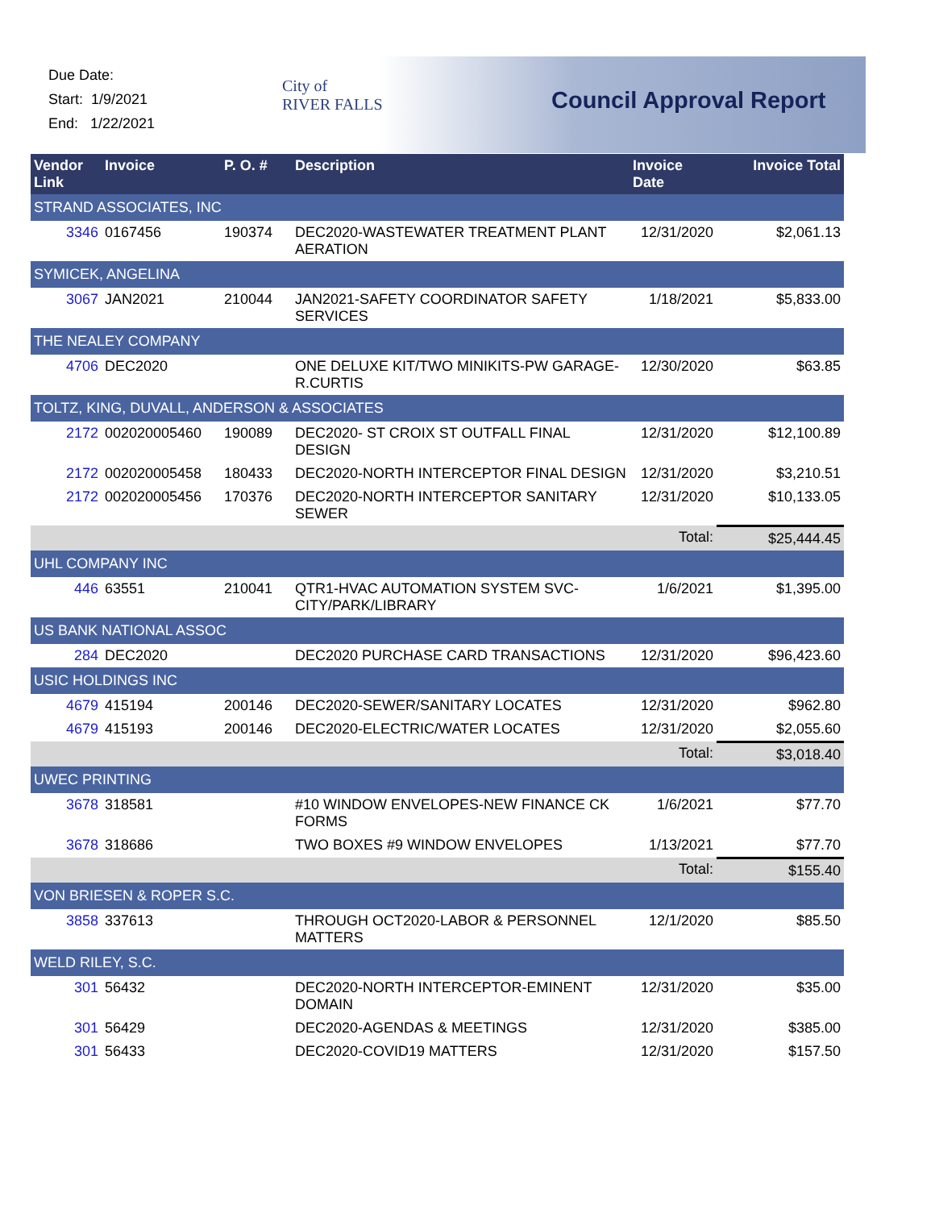Due Date:
Start: 1/9/2021
End: 1/22/2021
City of
RIVER FALLS
Council Approval Report
| Vendor Link | Invoice | P. O. # | Description | Invoice Date | Invoice Total |
| --- | --- | --- | --- | --- | --- |
| STRAND ASSOCIATES, INC | | | | | |
| 3346 | 0167456 | 190374 | DEC2020-WASTEWATER TREATMENT PLANT AERATION | 12/31/2020 | $2,061.13 |
| SYMICEK, ANGELINA | | | | | |
| 3067 | JAN2021 | 210044 | JAN2021-SAFETY COORDINATOR SAFETY SERVICES | 1/18/2021 | $5,833.00 |
| THE NEALEY COMPANY | | | | | |
| 4706 | DEC2020 | | ONE DELUXE KIT/TWO MINIKITS-PW GARAGE-R.CURTIS | 12/30/2020 | $63.85 |
| TOLTZ, KING, DUVALL, ANDERSON & ASSOCIATES | | | | | |
| 2172 | 002020005460 | 190089 | DEC2020- ST CROIX ST OUTFALL FINAL DESIGN | 12/31/2020 | $12,100.89 |
| 2172 | 002020005458 | 180433 | DEC2020-NORTH INTERCEPTOR FINAL DESIGN | 12/31/2020 | $3,210.51 |
| 2172 | 002020005456 | 170376 | DEC2020-NORTH INTERCEPTOR SANITARY SEWER | 12/31/2020 | $10,133.05 |
| | | | | Total: | $25,444.45 |
| UHL COMPANY INC | | | | | |
| 446 | 63551 | 210041 | QTR1-HVAC AUTOMATION SYSTEM SVC-CITY/PARK/LIBRARY | 1/6/2021 | $1,395.00 |
| US BANK NATIONAL ASSOC | | | | | |
| 284 | DEC2020 | | DEC2020 PURCHASE CARD TRANSACTIONS | 12/31/2020 | $96,423.60 |
| USIC HOLDINGS INC | | | | | |
| 4679 | 415194 | 200146 | DEC2020-SEWER/SANITARY LOCATES | 12/31/2020 | $962.80 |
| 4679 | 415193 | 200146 | DEC2020-ELECTRIC/WATER LOCATES | 12/31/2020 | $2,055.60 |
| | | | | Total: | $3,018.40 |
| UWEC PRINTING | | | | | |
| 3678 | 318581 | | #10 WINDOW ENVELOPES-NEW FINANCE CK FORMS | 1/6/2021 | $77.70 |
| 3678 | 318686 | | TWO BOXES #9 WINDOW ENVELOPES | 1/13/2021 | $77.70 |
| | | | | Total: | $155.40 |
| VON BRIESEN & ROPER S.C. | | | | | |
| 3858 | 337613 | | THROUGH OCT2020-LABOR & PERSONNEL MATTERS | 12/1/2020 | $85.50 |
| WELD RILEY, S.C. | | | | | |
| 301 | 56432 | | DEC2020-NORTH INTERCEPTOR-EMINENT DOMAIN | 12/31/2020 | $35.00 |
| 301 | 56429 | | DEC2020-AGENDAS & MEETINGS | 12/31/2020 | $385.00 |
| 301 | 56433 | | DEC2020-COVID19 MATTERS | 12/31/2020 | $157.50 |